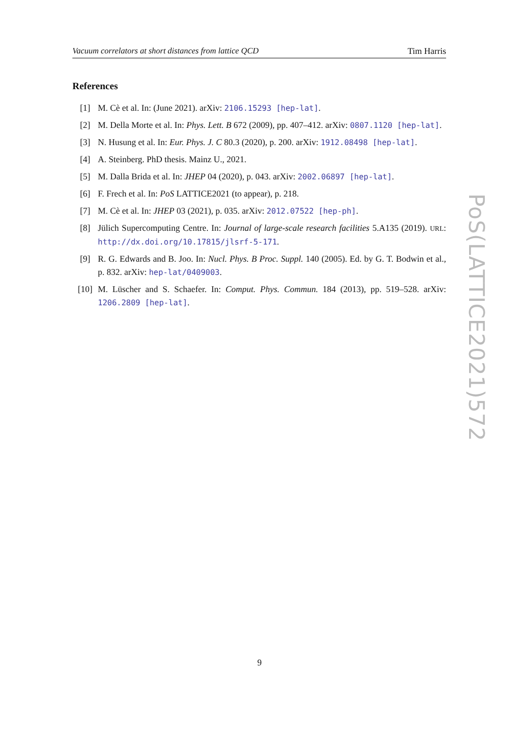Vacuum correlators at short distances from lattice QCD Tim Harris
References
[1] M. Cè et al. In: (June 2021). arXiv: 2106.15293 [hep-lat].
[2] M. Della Morte et al. In: Phys. Lett. B 672 (2009), pp. 407–412. arXiv: 0807.1120 [hep-lat].
[3] N. Husung et al. In: Eur. Phys. J. C 80.3 (2020), p. 200. arXiv: 1912.08498 [hep-lat].
[4] A. Steinberg. PhD thesis. Mainz U., 2021.
[5] M. Dalla Brida et al. In: JHEP 04 (2020), p. 043. arXiv: 2002.06897 [hep-lat].
[6] F. Frech et al. In: PoS LATTICE2021 (to appear), p. 218.
[7] M. Cè et al. In: JHEP 03 (2021), p. 035. arXiv: 2012.07522 [hep-ph].
[8] Jülich Supercomputing Centre. In: Journal of large-scale research facilities 5.A135 (2019). URL: http://dx.doi.org/10.17815/jlsrf-5-171.
[9] R. G. Edwards and B. Joo. In: Nucl. Phys. B Proc. Suppl. 140 (2005). Ed. by G. T. Bodwin et al., p. 832. arXiv: hep-lat/0409003.
[10] M. Lüscher and S. Schaefer. In: Comput. Phys. Commun. 184 (2013), pp. 519–528. arXiv: 1206.2809 [hep-lat].
PoS(LATTICE2021)572
9